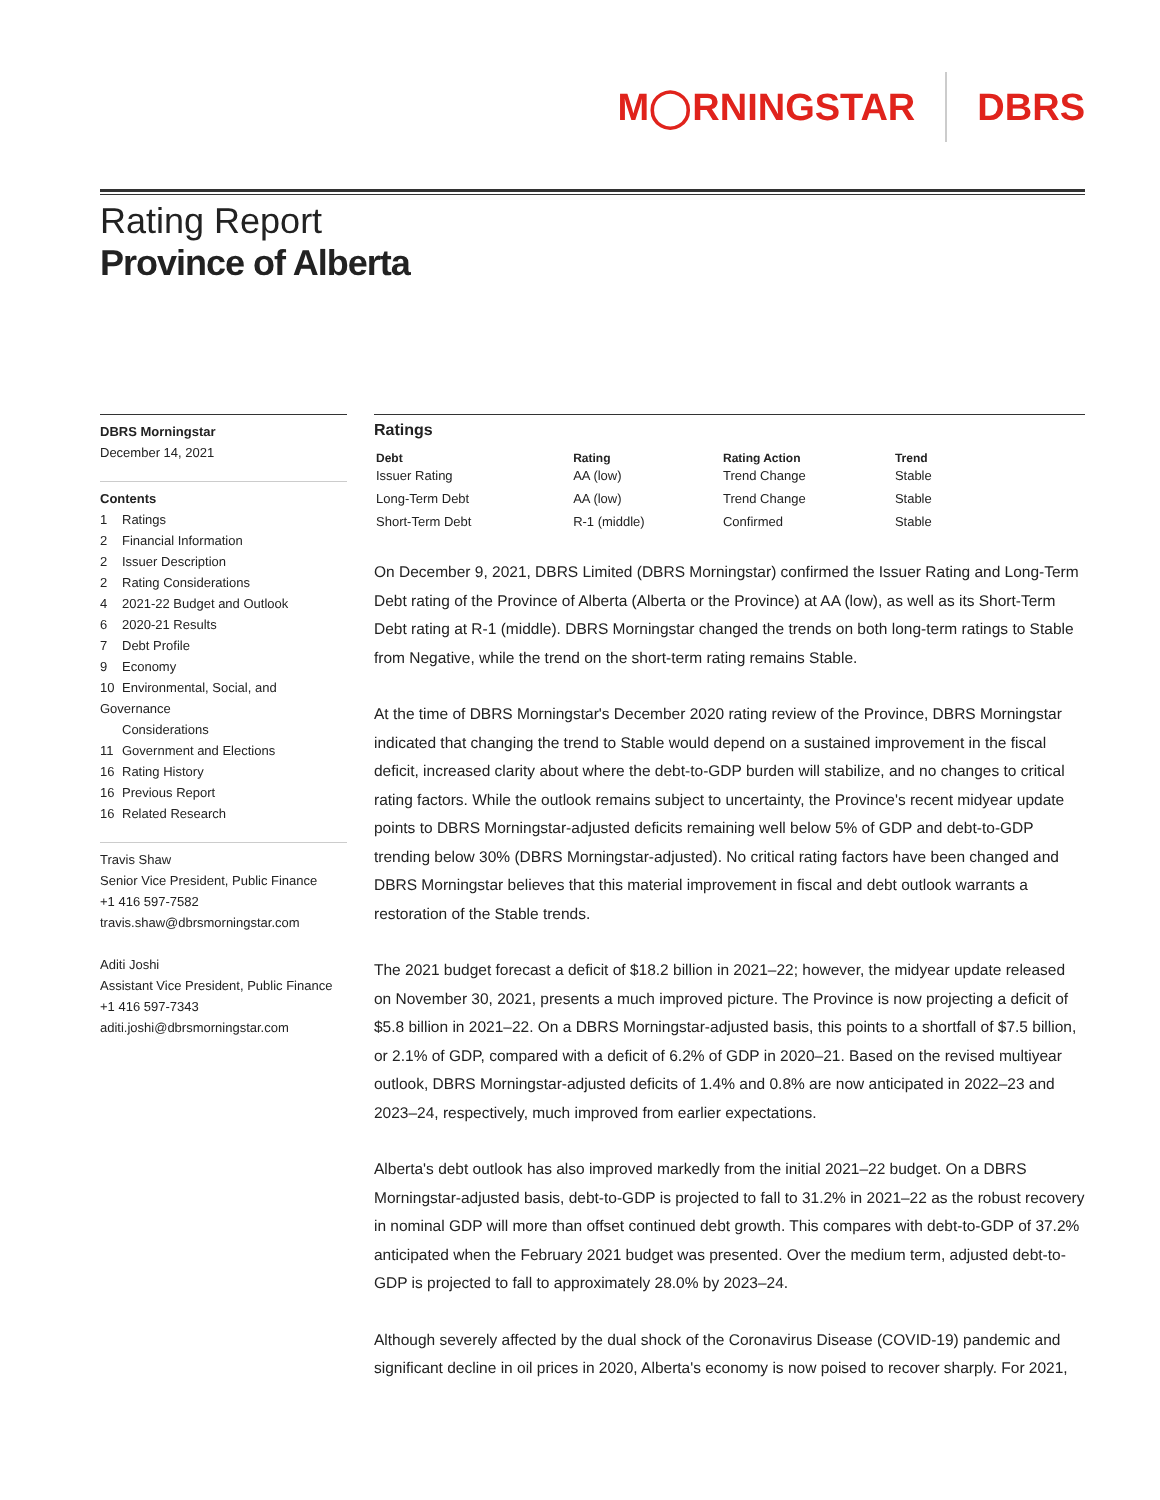M◯RNINGSTAR DBRS
Rating Report
Province of Alberta
DBRS Morningstar
December 14, 2021
Contents
1 Ratings
2 Financial Information
2 Issuer Description
2 Rating Considerations
4 2021-22 Budget and Outlook
6 2020-21 Results
7 Debt Profile
9 Economy
10 Environmental, Social, and Governance
Considerations
11 Government and Elections
16 Rating History
16 Previous Report
16 Related Research
Travis Shaw
Senior Vice President, Public Finance
+1 416 597-7582
travis.shaw@dbrsmorningstar.com
Aditi Joshi
Assistant Vice President, Public Finance
+1 416 597-7343
aditi.joshi@dbrsmorningstar.com
Ratings
| Debt | Rating | Rating Action | Trend |
| --- | --- | --- | --- |
| Issuer Rating | AA (low) | Trend Change | Stable |
| Long-Term Debt | AA (low) | Trend Change | Stable |
| Short-Term Debt | R-1 (middle) | Confirmed | Stable |
On December 9, 2021, DBRS Limited (DBRS Morningstar) confirmed the Issuer Rating and Long-Term Debt rating of the Province of Alberta (Alberta or the Province) at AA (low), as well as its Short-Term Debt rating at R-1 (middle). DBRS Morningstar changed the trends on both long-term ratings to Stable from Negative, while the trend on the short-term rating remains Stable.
At the time of DBRS Morningstar's December 2020 rating review of the Province, DBRS Morningstar indicated that changing the trend to Stable would depend on a sustained improvement in the fiscal deficit, increased clarity about where the debt-to-GDP burden will stabilize, and no changes to critical rating factors. While the outlook remains subject to uncertainty, the Province's recent midyear update points to DBRS Morningstar-adjusted deficits remaining well below 5% of GDP and debt-to-GDP trending below 30% (DBRS Morningstar-adjusted). No critical rating factors have been changed and DBRS Morningstar believes that this material improvement in fiscal and debt outlook warrants a restoration of the Stable trends.
The 2021 budget forecast a deficit of $18.2 billion in 2021–22; however, the midyear update released on November 30, 2021, presents a much improved picture. The Province is now projecting a deficit of $5.8 billion in 2021–22. On a DBRS Morningstar-adjusted basis, this points to a shortfall of $7.5 billion, or 2.1% of GDP, compared with a deficit of 6.2% of GDP in 2020–21. Based on the revised multiyear outlook, DBRS Morningstar-adjusted deficits of 1.4% and 0.8% are now anticipated in 2022–23 and 2023–24, respectively, much improved from earlier expectations.
Alberta's debt outlook has also improved markedly from the initial 2021–22 budget. On a DBRS Morningstar-adjusted basis, debt-to-GDP is projected to fall to 31.2% in 2021–22 as the robust recovery in nominal GDP will more than offset continued debt growth. This compares with debt-to-GDP of 37.2% anticipated when the February 2021 budget was presented. Over the medium term, adjusted debt-to-GDP is projected to fall to approximately 28.0% by 2023–24.
Although severely affected by the dual shock of the Coronavirus Disease (COVID-19) pandemic and significant decline in oil prices in 2020, Alberta's economy is now poised to recover sharply. For 2021,